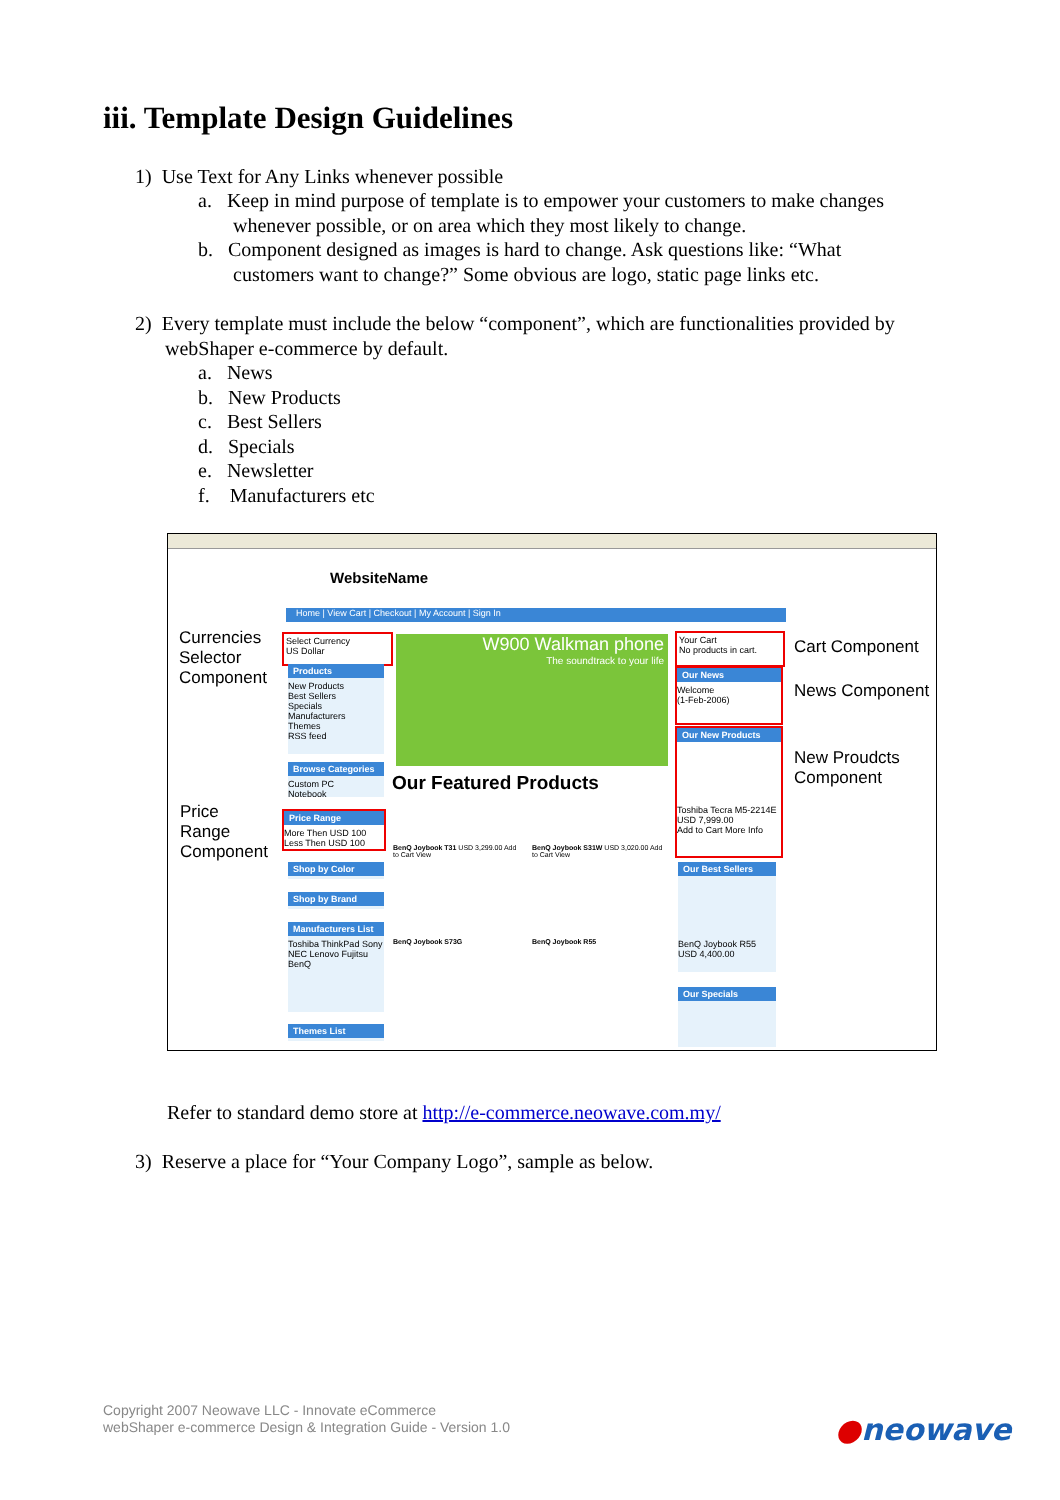iii. Template Design Guidelines
1) Use Text for Any Links whenever possible
a. Keep in mind purpose of template is to empower your customers to make changes
whenever possible, or on area which they most likely to change.
b. Component designed as images is hard to change. Ask questions like: “What
customers want to change?” Some obvious are logo, static page links etc.
2) Every template must include the below “component”, which are functionalities provided by
webShaper e-commerce by default.
a. News
b. New Products
c. Best Sellers
d. Specials
e. Newsletter
f. Manufacturers etc
WebsiteName
Home | View Cart | Checkout | My Account | Sign In
Currencies
Selector
Component
Price
Range
Component
Cart Component
News Component
New Proudcts
Component
Select Currency
US Dollar
Products
New Products
Best Sellers
Specials
Manufacturers
Themes
RSS feed
Browse Categories
Custom PC
Notebook
Price Range
More Then USD 100
Less Then USD 100
Shop by Color
Shop by Brand
Manufacturers List
Toshiba ThinkPad Sony NEC Lenovo Fujitsu BenQ
Themes List
W900 Walkman phone
The soundtrack to your life
Our Featured Products
BenQ Joybook T31 USD 3,299.00 Add to Cart View
BenQ Joybook S31W USD 3,020.00 Add to Cart View
BenQ Joybook S73G
BenQ Joybook R55
Your Cart
No products in cart.
Our News
Welcome
(1-Feb-2006)
Our New Products
Toshiba Tecra M5-2214E
USD 7,999.00
Add to Cart More Info
Our Best Sellers
BenQ Joybook R55
USD 4,400.00
Our Specials
Refer to standard demo store at http://e-commerce.neowave.com.my/
3) Reserve a place for “Your Company Logo”, sample as below.
Copyright 2007 Neowave LLC - Innovate eCommerce
webShaper e-commerce Design & Integration Guide - Version 1.0
●neowave